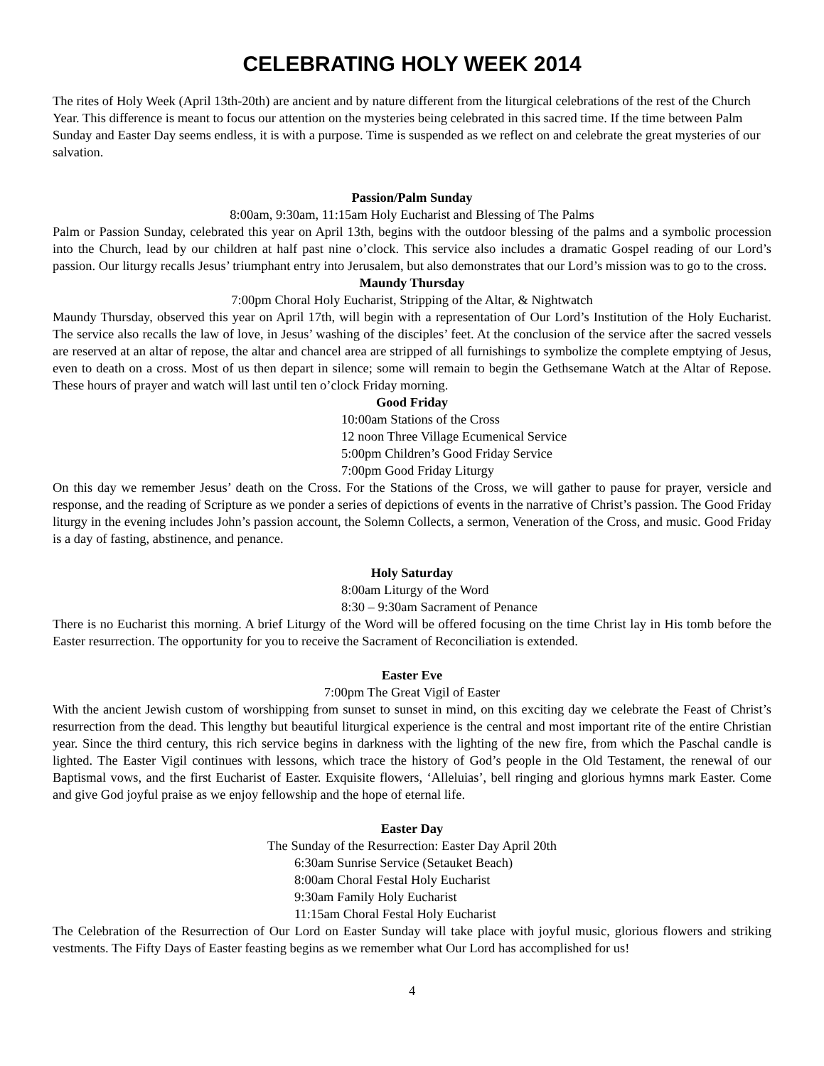CELEBRATING HOLY WEEK 2014
The rites of Holy Week (April 13th-20th) are ancient and by nature different from the liturgical celebrations of the rest of the Church Year. This difference is meant to focus our attention on the mysteries being celebrated in this sacred time. If the time between Palm Sunday and Easter Day seems endless, it is with a purpose. Time is suspended as we reflect on and celebrate the great mysteries of our salvation.
Passion/Palm Sunday
8:00am, 9:30am, 11:15am Holy Eucharist and Blessing of The Palms
Palm or Passion Sunday, celebrated this year on April 13th, begins with the outdoor blessing of the palms and a symbolic procession into the Church, lead by our children at half past nine o’clock. This service also includes a dramatic Gospel reading of our Lord’s passion. Our liturgy recalls Jesus’ triumphant entry into Jerusalem, but also demonstrates that our Lord’s mission was to go to the cross.
Maundy Thursday
7:00pm Choral Holy Eucharist, Stripping of the Altar, & Nightwatch
Maundy Thursday, observed this year on April 17th, will begin with a representation of Our Lord’s Institution of the Holy Eucharist. The service also recalls the law of love, in Jesus’ washing of the disciples’ feet. At the conclusion of the service after the sacred vessels are reserved at an altar of repose, the altar and chancel area are stripped of all furnishings to symbolize the complete emptying of Jesus, even to death on a cross. Most of us then depart in silence; some will remain to begin the Gethsemane Watch at the Altar of Repose. These hours of prayer and watch will last until ten o’clock Friday morning.
Good Friday
10:00am Stations of the Cross
12 noon Three Village Ecumenical Service
5:00pm Children’s Good Friday Service
7:00pm Good Friday Liturgy
On this day we remember Jesus’ death on the Cross. For the Stations of the Cross, we will gather to pause for prayer, versicle and response, and the reading of Scripture as we ponder a series of depictions of events in the narrative of Christ’s passion. The Good Friday liturgy in the evening includes John’s passion account, the Solemn Collects, a sermon, Veneration of the Cross, and music. Good Friday is a day of fasting, abstinence, and penance.
Holy Saturday
8:00am Liturgy of the Word
8:30 – 9:30am Sacrament of Penance
There is no Eucharist this morning. A brief Liturgy of the Word will be offered focusing on the time Christ lay in His tomb before the Easter resurrection. The opportunity for you to receive the Sacrament of Reconciliation is extended.
Easter Eve
7:00pm The Great Vigil of Easter
With the ancient Jewish custom of worshipping from sunset to sunset in mind, on this exciting day we celebrate the Feast of Christ’s resurrection from the dead. This lengthy but beautiful liturgical experience is the central and most important rite of the entire Christian year. Since the third century, this rich service begins in darkness with the lighting of the new fire, from which the Paschal candle is lighted. The Easter Vigil continues with lessons, which trace the history of God’s people in the Old Testament, the renewal of our Baptismal vows, and the first Eucharist of Easter. Exquisite flowers, ‘Alleluias’, bell ringing and glorious hymns mark Easter. Come and give God joyful praise as we enjoy fellowship and the hope of eternal life.
Easter Day
The Sunday of the Resurrection: Easter Day April 20th
6:30am Sunrise Service (Setauket Beach)
8:00am Choral Festal Holy Eucharist
9:30am Family Holy Eucharist
11:15am Choral Festal Holy Eucharist
The Celebration of the Resurrection of Our Lord on Easter Sunday will take place with joyful music, glorious flowers and striking vestments. The Fifty Days of Easter feasting begins as we remember what Our Lord has accomplished for us!
4